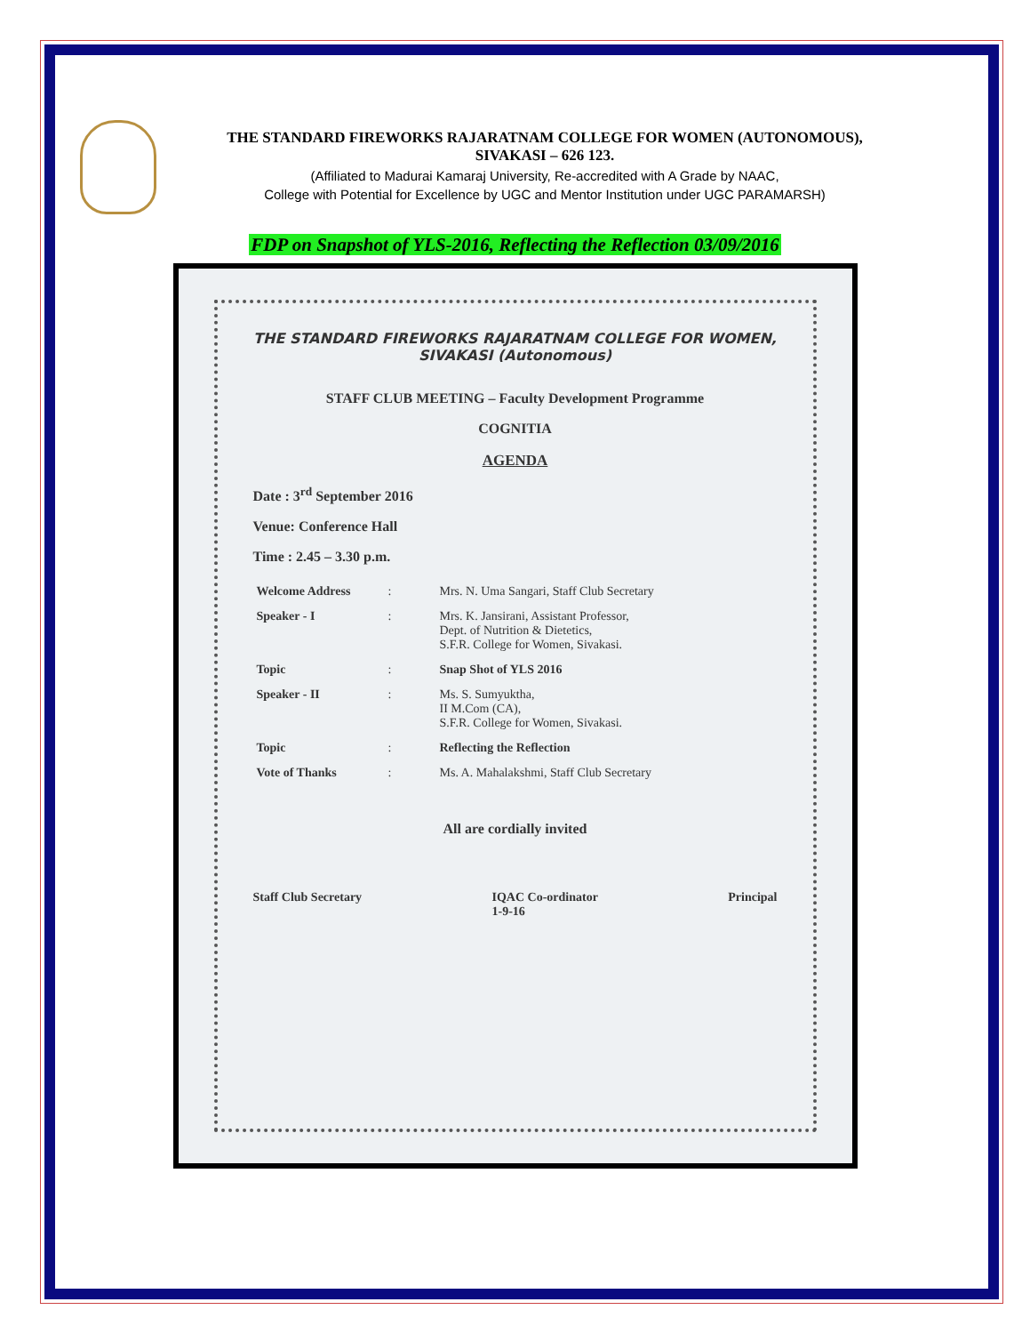THE STANDARD FIREWORKS RAJARATNAM COLLEGE FOR WOMEN (AUTONOMOUS),
SIVAKASI – 626 123.
(Affiliated to Madurai Kamaraj University, Re-accredited with A Grade by NAAC,
College with Potential for Excellence by UGC and Mentor Institution under UGC PARAMARSH)
FDP on Snapshot of YLS-2016, Reflecting the Reflection 03/09/2016
THE STANDARD FIREWORKS RAJARATNAM COLLEGE FOR WOMEN,
SIVAKASI (Autonomous)
STAFF CLUB MEETING – Faculty Development Programme
COGNITIA
AGENDA
Date : 3<sup>rd</sup> September 2016
Venue: Conference Hall
Time : 2.45 – 3.30 p.m.
| Welcome Address | : | Mrs. N. Uma Sangari, Staff Club Secretary |
| Speaker - I | : | Mrs. K. Jansirani, Assistant Professor, Dept. of Nutrition & Dietetics, S.F.R. College for Women, Sivakasi. |
| Topic | : | Snap Shot of YLS 2016 |
| Speaker - II | : | Ms. S. Sumyuktha, II M.Com (CA), S.F.R. College for Women, Sivakasi. |
| Topic | : | Reflecting the Reflection |
| Vote of Thanks | : | Ms. A. Mahalakshmi, Staff Club Secretary |
All are cordially invited
Staff Club Secretary IQAC Co-ordinator
1-9-16 Principal